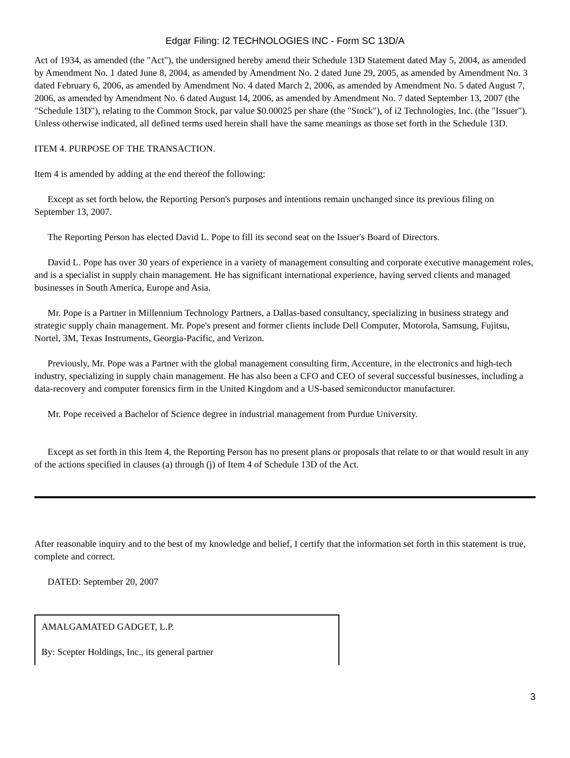Edgar Filing: I2 TECHNOLOGIES INC - Form SC 13D/A
Act of 1934, as amended (the "Act"), the undersigned hereby amend their Schedule 13D Statement dated May 5, 2004, as amended by Amendment No. 1 dated June 8, 2004, as amended by Amendment No. 2 dated June 29, 2005, as amended by Amendment No. 3 dated February 6, 2006, as amended by Amendment No. 4 dated March 2, 2006, as amended by Amendment No. 5 dated August 7, 2006, as amended by Amendment No. 6 dated August 14, 2006, as amended by Amendment No. 7 dated September 13, 2007 (the "Schedule 13D"), relating to the Common Stock, par value $0.00025 per share (the "Stock"), of i2 Technologies, Inc. (the "Issuer"). Unless otherwise indicated, all defined terms used herein shall have the same meanings as those set forth in the Schedule 13D.
ITEM 4. PURPOSE OF THE TRANSACTION.
Item 4 is amended by adding at the end thereof the following:
Except as set forth below, the Reporting Person's purposes and intentions remain unchanged since its previous filing on September 13, 2007.
The Reporting Person has elected David L. Pope to fill its second seat on the Issuer's Board of Directors.
David L. Pope has over 30 years of experience in a variety of management consulting and corporate executive management roles, and is a specialist in supply chain management. He has significant international experience, having served clients and managed businesses in South America, Europe and Asia.
Mr. Pope is a Partner in Millennium Technology Partners, a Dallas-based consultancy, specializing in business strategy and strategic supply chain management. Mr. Pope's present and former clients include Dell Computer, Motorola, Samsung, Fujitsu, Nortel, 3M, Texas Instruments, Georgia-Pacific, and Verizon.
Previously, Mr. Pope was a Partner with the global management consulting firm, Accenture, in the electronics and high-tech industry, specializing in supply chain management. He has also been a CFO and CEO of several successful businesses, including a data-recovery and computer forensics firm in the United Kingdom and a US-based semiconductor manufacturer.
Mr. Pope received a Bachelor of Science degree in industrial management from Purdue University.
Except as set forth in this Item 4, the Reporting Person has no present plans or proposals that relate to or that would result in any of the actions specified in clauses (a) through (j) of Item 4 of Schedule 13D of the Act.
After reasonable inquiry and to the best of my knowledge and belief, I certify that the information set forth in this statement is true, complete and correct.
DATED: September 20, 2007
AMALGAMATED GADGET, L.P.
By: Scepter Holdings, Inc., its general partner
3